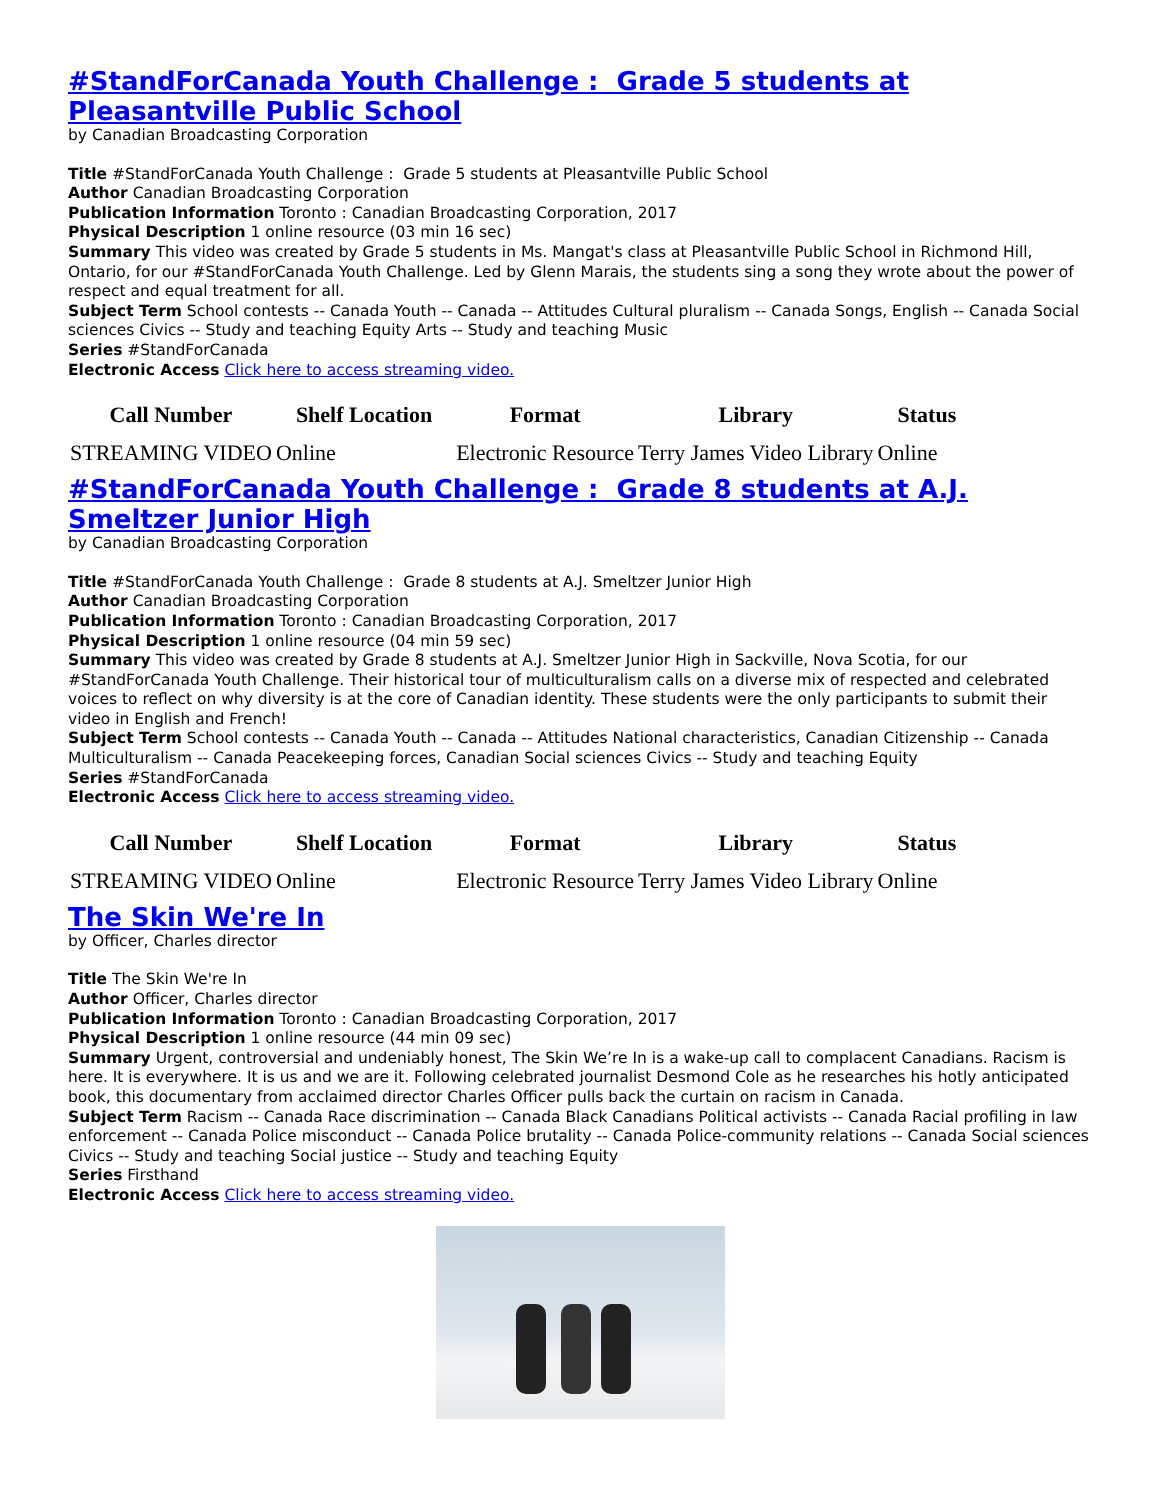#StandForCanada Youth Challenge : Grade 5 students at Pleasantville Public School
by Canadian Broadcasting Corporation
Title #StandForCanada Youth Challenge : Grade 5 students at Pleasantville Public School
Author Canadian Broadcasting Corporation
Publication Information Toronto : Canadian Broadcasting Corporation, 2017
Physical Description 1 online resource (03 min 16 sec)
Summary This video was created by Grade 5 students in Ms. Mangat's class at Pleasantville Public School in Richmond Hill, Ontario, for our #StandForCanada Youth Challenge. Led by Glenn Marais, the students sing a song they wrote about the power of respect and equal treatment for all.
Subject Term School contests -- Canada Youth -- Canada -- Attitudes Cultural pluralism -- Canada Songs, English -- Canada Social sciences Civics -- Study and teaching Equity Arts -- Study and teaching Music
Series #StandForCanada
Electronic Access Click here to access streaming video.
| Call Number | Shelf Location | Format | Library | Status |
| --- | --- | --- | --- | --- |
| STREAMING VIDEO | Online | Electronic Resource | Terry James Video Library | Online |
#StandForCanada Youth Challenge : Grade 8 students at A.J. Smeltzer Junior High
by Canadian Broadcasting Corporation
Title #StandForCanada Youth Challenge : Grade 8 students at A.J. Smeltzer Junior High
Author Canadian Broadcasting Corporation
Publication Information Toronto : Canadian Broadcasting Corporation, 2017
Physical Description 1 online resource (04 min 59 sec)
Summary This video was created by Grade 8 students at A.J. Smeltzer Junior High in Sackville, Nova Scotia, for our #StandForCanada Youth Challenge. Their historical tour of multiculturalism calls on a diverse mix of respected and celebrated voices to reflect on why diversity is at the core of Canadian identity. These students were the only participants to submit their video in English and French!
Subject Term School contests -- Canada Youth -- Canada -- Attitudes National characteristics, Canadian Citizenship -- Canada Multiculturalism -- Canada Peacekeeping forces, Canadian Social sciences Civics -- Study and teaching Equity
Series #StandForCanada
Electronic Access Click here to access streaming video.
| Call Number | Shelf Location | Format | Library | Status |
| --- | --- | --- | --- | --- |
| STREAMING VIDEO | Online | Electronic Resource | Terry James Video Library | Online |
The Skin We're In
by Officer, Charles director
Title The Skin We're In
Author Officer, Charles director
Publication Information Toronto : Canadian Broadcasting Corporation, 2017
Physical Description 1 online resource (44 min 09 sec)
Summary Urgent, controversial and undeniably honest, The Skin We’re In is a wake-up call to complacent Canadians. Racism is here. It is everywhere. It is us and we are it. Following celebrated journalist Desmond Cole as he researches his hotly anticipated book, this documentary from acclaimed director Charles Officer pulls back the curtain on racism in Canada.
Subject Term Racism -- Canada Race discrimination -- Canada Black Canadians Political activists -- Canada Racial profiling in law enforcement -- Canada Police misconduct -- Canada Police brutality -- Canada Police-community relations -- Canada Social sciences Civics -- Study and teaching Social justice -- Study and teaching Equity
Series Firsthand
Electronic Access Click here to access streaming video.